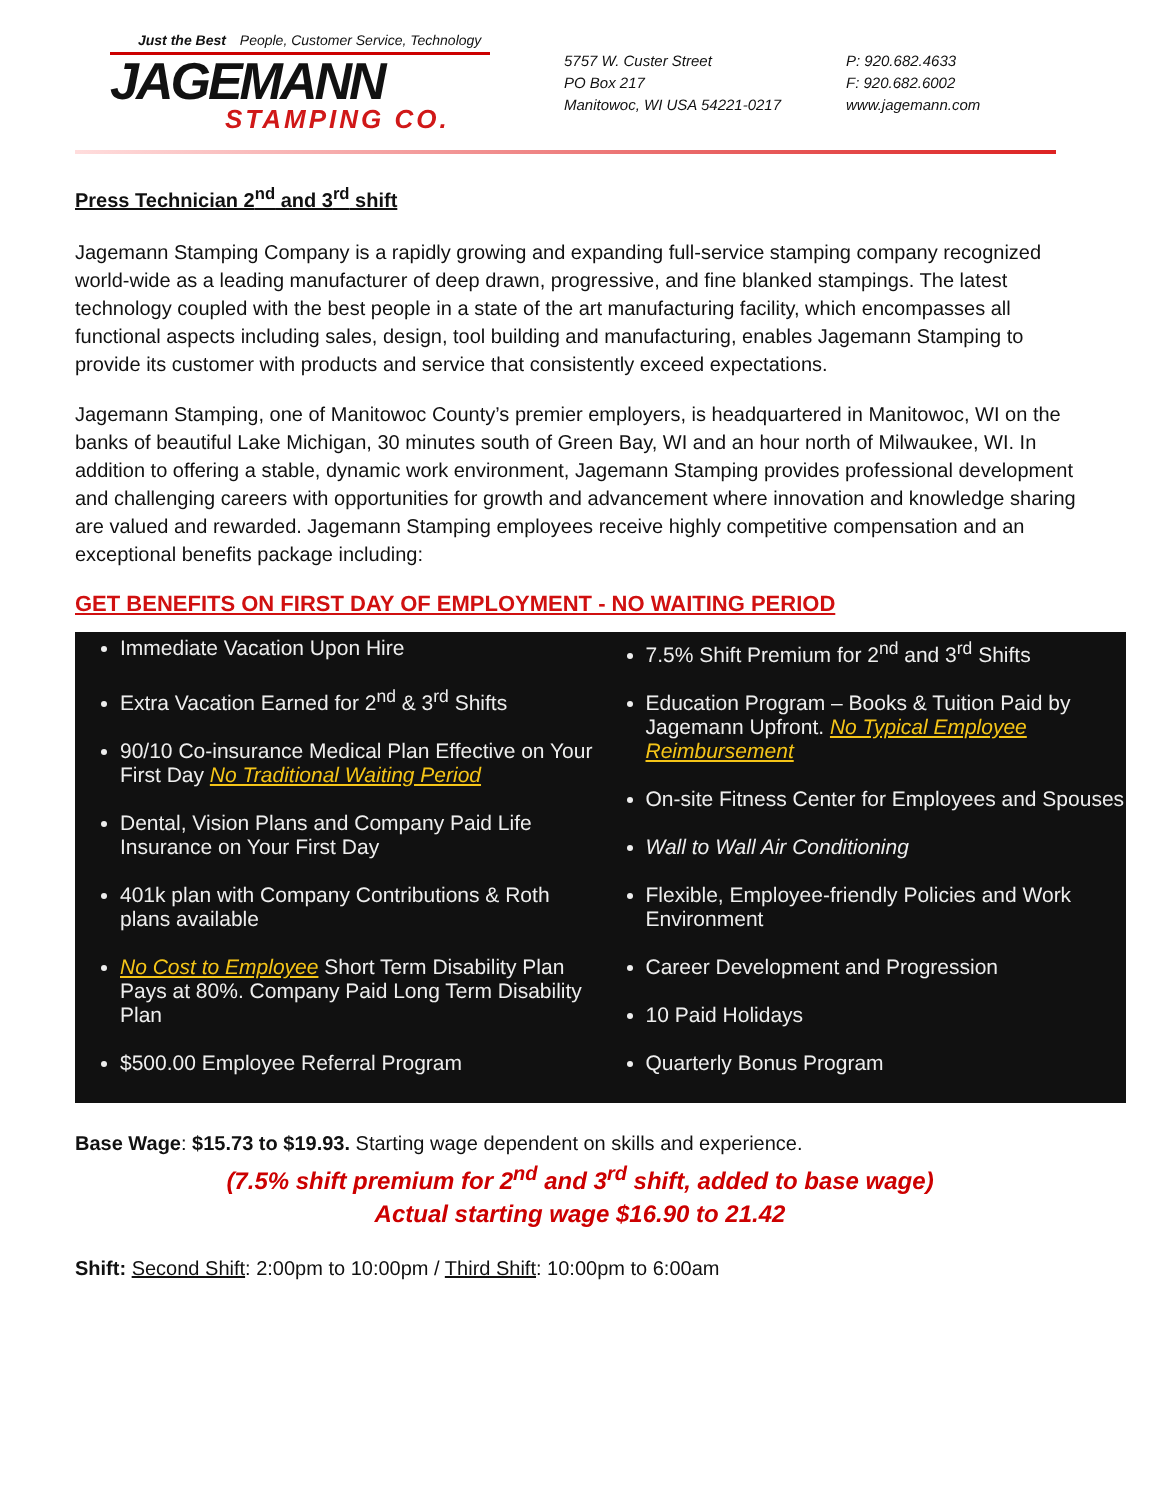Just the Best People, Customer Service, Technology
JAGEMANN
STAMPING CO.
5757 W. Custer Street
PO Box 217
Manitowoc, WI USA 54221-0217
P: 920.682.4633
F: 920.682.6002
www.jagemann.com
Press Technician 2<sup>nd</sup> and 3<sup>rd</sup> shift
Jagemann Stamping Company is a rapidly growing and expanding full-service stamping company recognized world-wide as a leading manufacturer of deep drawn, progressive, and fine blanked stampings. The latest technology coupled with the best people in a state of the art manufacturing facility, which encompasses all functional aspects including sales, design, tool building and manufacturing, enables Jagemann Stamping to provide its customer with products and service that consistently exceed expectations.
Jagemann Stamping, one of Manitowoc County’s premier employers, is headquartered in Manitowoc, WI on the banks of beautiful Lake Michigan, 30 minutes south of Green Bay, WI and an hour north of Milwaukee, WI. In addition to offering a stable, dynamic work environment, Jagemann Stamping provides professional development and challenging careers with opportunities for growth and advancement where innovation and knowledge sharing are valued and rewarded. Jagemann Stamping employees receive highly competitive compensation and an exceptional benefits package including:
GET BENEFITS ON FIRST DAY OF EMPLOYMENT - NO WAITING PERIOD
Immediate Vacation Upon Hire
Extra Vacation Earned for 2<sup>nd</sup> & 3<sup>rd</sup> Shifts
90/10 Co-insurance Medical Plan Effective on Your First Day No Traditional Waiting Period
Dental, Vision Plans and Company Paid Life Insurance on Your First Day
401k plan with Company Contributions & Roth plans available
No Cost to Employee Short Term Disability Plan Pays at 80%. Company Paid Long Term Disability Plan
$500.00 Employee Referral Program
7.5% Shift Premium for 2<sup>nd</sup> and 3<sup>rd</sup> Shifts
Education Program – Books & Tuition Paid by Jagemann Upfront. No Typical Employee Reimbursement
On-site Fitness Center for Employees and Spouses
Wall to Wall Air Conditioning
Flexible, Employee-friendly Policies and Work Environment
Career Development and Progression
10 Paid Holidays
Quarterly Bonus Program
Base Wage: $15.73 to $19.93. Starting wage dependent on skills and experience.
(7.5% shift premium for 2<sup>nd</sup> and 3<sup>rd</sup> shift, added to base wage)
Actual starting wage $16.90 to 21.42
Shift: Second Shift: 2:00pm to 10:00pm / Third Shift: 10:00pm to 6:00am